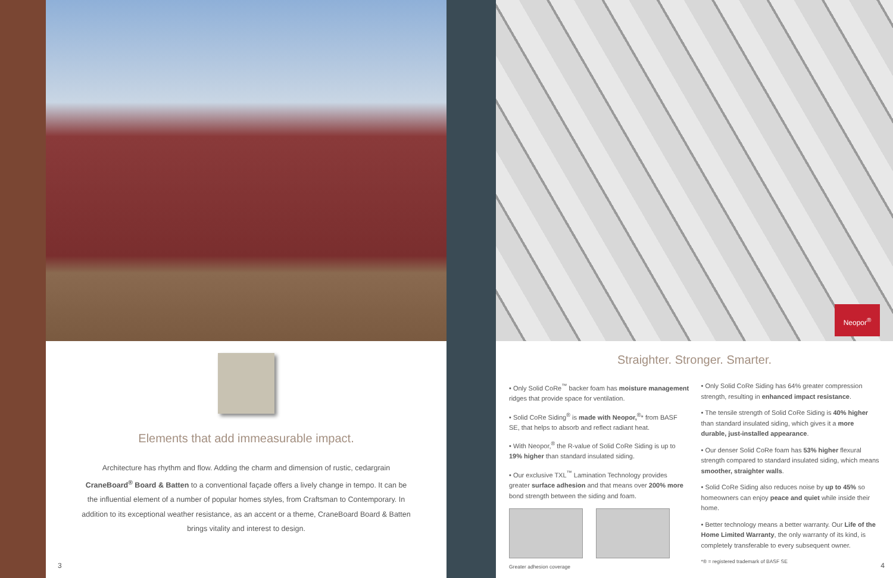Elements that add immeasurable impact.
Architecture has rhythm and flow. Adding the charm and dimension of rustic, cedargrain CraneBoard<sup>®</sup> Board & Batten to a conventional façade offers a lively change in tempo. It can be the influential element of a number of popular homes styles, from Craftsman to Contemporary. In addition to its exceptional weather resistance, as an accent or a theme, CraneBoard Board & Batten brings vitality and interest to design.
3
Neopor<sup>®</sup>
Straighter. Stronger. Smarter.
• Only Solid CoRe<sup>™</sup> backer foam has moisture management ridges that provide space for ventilation.
• Solid CoRe Siding<sup>®</sup> is made with Neopor,<sup>®</sup>* from BASF SE, that helps to absorb and reflect radiant heat.
• With Neopor,<sup>®</sup> the R-value of Solid CoRe Siding is up to 19% higher than standard insulated siding.
• Our exclusive TXL<sup>™</sup> Lamination Technology provides greater surface adhesion and that means over 200% more bond strength between the siding and foam.
Greater adhesion coverage
• Only Solid CoRe Siding has 64% greater compression strength, resulting in enhanced impact resistance.
• The tensile strength of Solid CoRe Siding is 40% higher than standard insulated siding, which gives it a more durable, just-installed appearance.
• Our denser Solid CoRe foam has 53% higher flexural strength compared to standard insulated siding, which means smoother, straighter walls.
• Solid CoRe Siding also reduces noise by up to 45% so homeowners can enjoy peace and quiet while inside their home.
• Better technology means a better warranty. Our Life of the Home Limited Warranty, the only warranty of its kind, is completely transferable to every subsequent owner.
*® = registered trademark of BASF SE
4